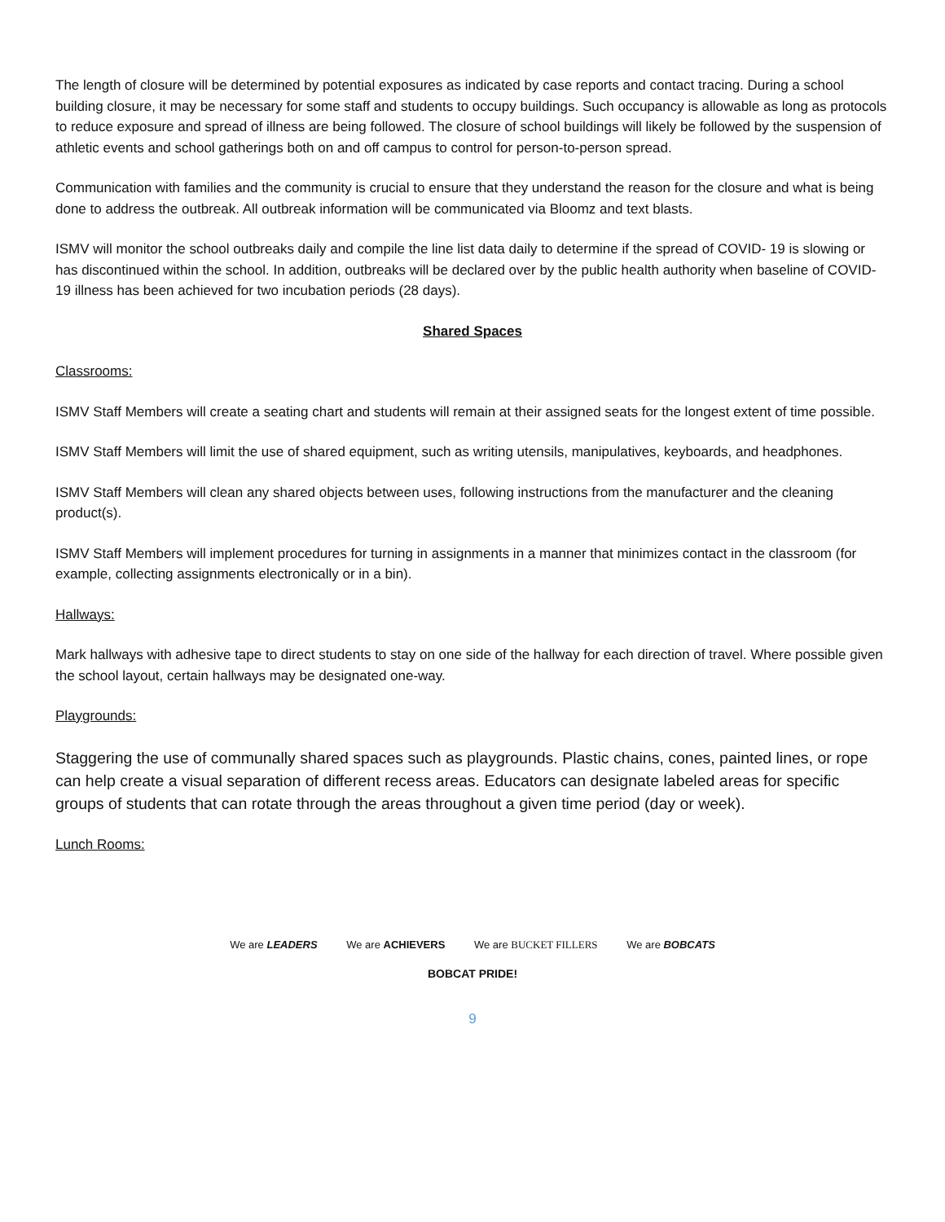The length of closure will be determined by potential exposures as indicated by case reports and contact tracing. During a school building closure, it may be necessary for some staff and students to occupy buildings. Such occupancy is allowable as long as protocols to reduce exposure and spread of illness are being followed. The closure of school buildings will likely be followed by the suspension of athletic events and school gatherings both on and off campus to control for person-to-person spread.
Communication with families and the community is crucial to ensure that they understand the reason for the closure and what is being done to address the outbreak. All outbreak information will be communicated via Bloomz and text blasts.
ISMV will monitor the school outbreaks daily and compile the line list data daily to determine if the spread of COVID- 19 is slowing or has discontinued within the school. In addition, outbreaks will be declared over by the public health authority when baseline of COVID-19 illness has been achieved for two incubation periods (28 days).
Shared Spaces
Classrooms:
ISMV Staff Members will create a seating chart and students will remain at their assigned seats for the longest extent of time possible.
ISMV Staff Members will limit the use of shared equipment, such as writing utensils, manipulatives, keyboards, and headphones.
ISMV Staff Members will clean any shared objects between uses, following instructions from the manufacturer and the cleaning product(s).
ISMV Staff Members will implement procedures for turning in assignments in a manner that minimizes contact in the classroom (for example, collecting assignments electronically or in a bin).
Hallways:
Mark hallways with adhesive tape to direct students to stay on one side of the hallway for each direction of travel. Where possible given the school layout, certain hallways may be designated one-way.
Playgrounds:
Staggering the use of communally shared spaces such as playgrounds. Plastic chains, cones, painted lines, or rope can help create a visual separation of different recess areas. Educators can designate labeled areas for specific groups of students that can rotate through the areas throughout a given time period (day or week).
Lunch Rooms:
We are LEADERS We are ACHIEVERS We are BUCKET FILLERS We are BOBCATS
BOBCAT PRIDE!
9